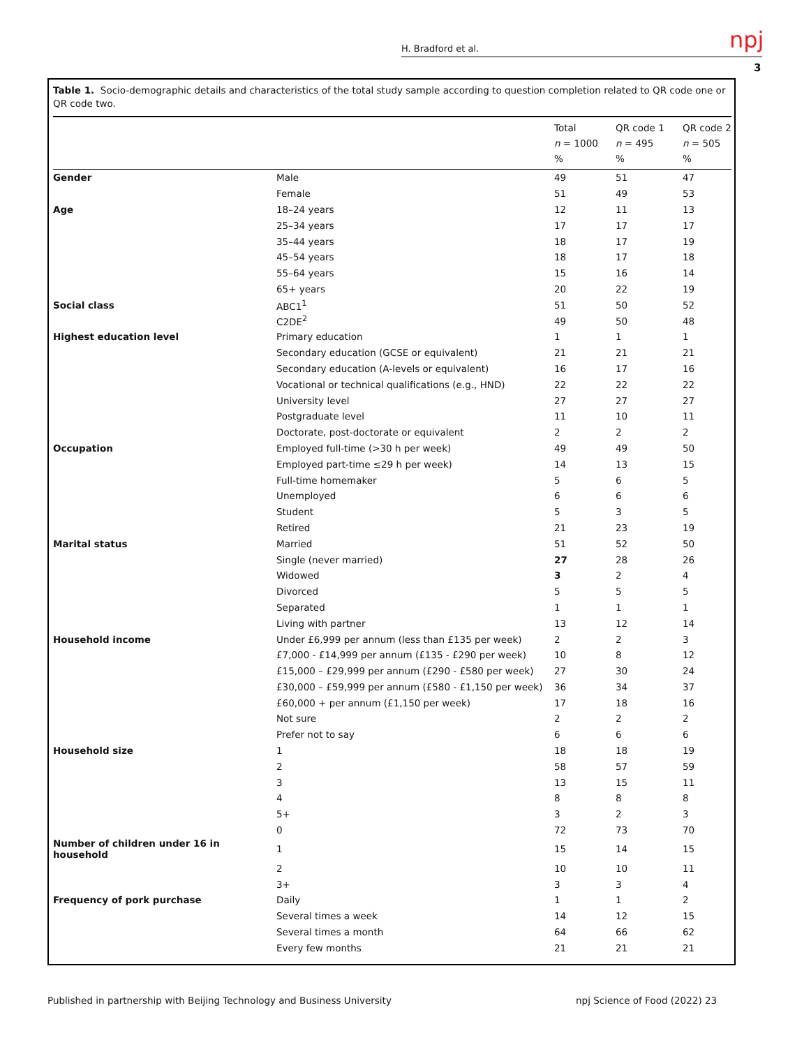H. Bradford et al. npj
3
Table 1. Socio-demographic details and characteristics of the total study sample according to question completion related to QR code one or QR code two.
| | | Total n = 1000 % | QR code 1 n = 495 % | QR code 2 n = 505 % |
| --- | --- | --- | --- | --- |
| Gender | Male | 49 | 51 | 47 |
| | Female | 51 | 49 | 53 |
| Age | 18–24 years | 12 | 11 | 13 |
| | 25–34 years | 17 | 17 | 17 |
| | 35–44 years | 18 | 17 | 19 |
| | 45–54 years | 18 | 17 | 18 |
| | 55–64 years | 15 | 16 | 14 |
| | 65+ years | 20 | 22 | 19 |
| Social class | ABC1<sup>1</sup> | 51 | 50 | 52 |
| | C2DE<sup>2</sup> | 49 | 50 | 48 |
| Highest education level | Primary education | 1 | 1 | 1 |
| | Secondary education (GCSE or equivalent) | 21 | 21 | 21 |
| | Secondary education (A-levels or equivalent) | 16 | 17 | 16 |
| | Vocational or technical qualifications (e.g., HND) | 22 | 22 | 22 |
| | University level | 27 | 27 | 27 |
| | Postgraduate level | 11 | 10 | 11 |
| | Doctorate, post-doctorate or equivalent | 2 | 2 | 2 |
| Occupation | Employed full-time (>30 h per week) | 49 | 49 | 50 |
| | Employed part-time ≤29 h per week) | 14 | 13 | 15 |
| | Full-time homemaker | 5 | 6 | 5 |
| | Unemployed | 6 | 6 | 6 |
| | Student | 5 | 3 | 5 |
| | Retired | 21 | 23 | 19 |
| Marital status | Married | 51 | 52 | 50 |
| | Single (never married) | 27 | 28 | 26 |
| | Widowed | 3 | 2 | 4 |
| | Divorced | 5 | 5 | 5 |
| | Separated | 1 | 1 | 1 |
| | Living with partner | 13 | 12 | 14 |
| Household income | Under £6,999 per annum (less than £135 per week) | 2 | 2 | 3 |
| | £7,000 - £14,999 per annum (£135 - £290 per week) | 10 | 8 | 12 |
| | £15,000 – £29,999 per annum (£290 - £580 per week) | 27 | 30 | 24 |
| | £30,000 – £59,999 per annum (£580 - £1,150 per week) | 36 | 34 | 37 |
| | £60,000 + per annum (£1,150 per week) | 17 | 18 | 16 |
| | Not sure | 2 | 2 | 2 |
| | Prefer not to say | 6 | 6 | 6 |
| Household size | 1 | 18 | 18 | 19 |
| | 2 | 58 | 57 | 59 |
| | 3 | 13 | 15 | 11 |
| | 4 | 8 | 8 | 8 |
| | 5+ | 3 | 2 | 3 |
| | 0 | 72 | 73 | 70 |
| Number of children under 16 in household | 1 | 15 | 14 | 15 |
| | 2 | 10 | 10 | 11 |
| | 3+ | 3 | 3 | 4 |
| Frequency of pork purchase | Daily | 1 | 1 | 2 |
| | Several times a week | 14 | 12 | 15 |
| | Several times a month | 64 | 66 | 62 |
| | Every few months | 21 | 21 | 21 |
Published in partnership with Beijing Technology and Business University
npj Science of Food (2022) 23